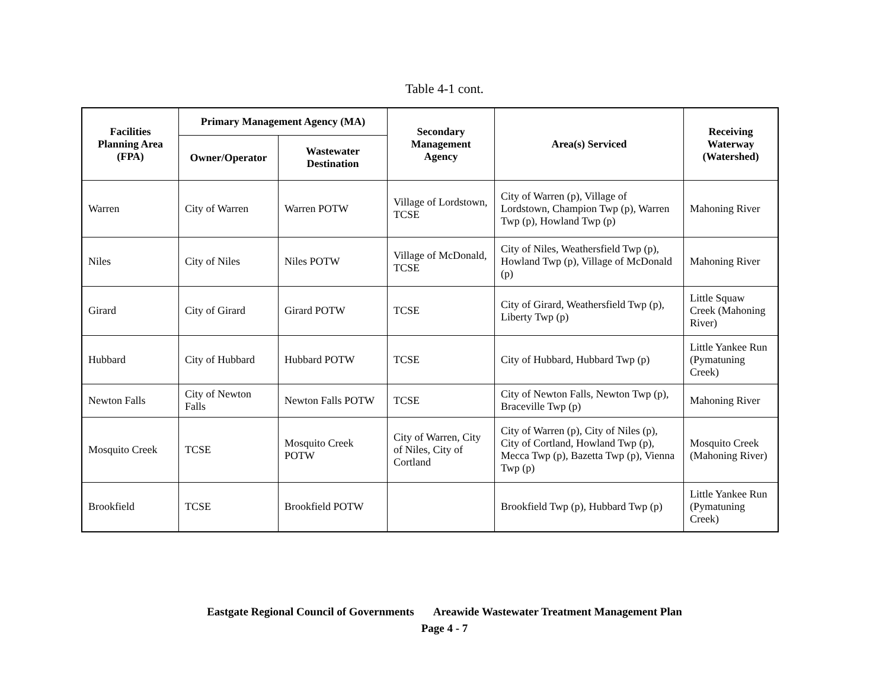Table 4-1 cont.
| Facilities Planning Area (FPA) | Primary Management Agency (MA) | | Secondary Management Agency | Area(s) Serviced | Receiving Waterway (Watershed) |
| --- | --- | --- | --- | --- | --- |
| | Owner/Operator | Wastewater Destination | | | |
| Warren | City of Warren | Warren POTW | Village of Lordstown, TCSE | City of Warren (p), Village of Lordstown, Champion Twp (p), Warren Twp (p), Howland Twp (p) | Mahoning River |
| Niles | City of Niles | Niles POTW | Village of McDonald, TCSE | City of Niles, Weathersfield Twp (p), Howland Twp (p), Village of McDonald (p) | Mahoning River |
| Girard | City of Girard | Girard POTW | TCSE | City of Girard, Weathersfield Twp (p), Liberty Twp (p) | Little Squaw Creek (Mahoning River) |
| Hubbard | City of Hubbard | Hubbard POTW | TCSE | City of Hubbard, Hubbard Twp (p) | Little Yankee Run (Pymatuning Creek) |
| Newton Falls | City of Newton Falls | Newton Falls POTW | TCSE | City of Newton Falls, Newton Twp (p), Braceville Twp (p) | Mahoning River |
| Mosquito Creek | TCSE | Mosquito Creek POTW | City of Warren, City of Niles, City of Cortland | City of Warren (p), City of Niles (p), City of Cortland, Howland Twp (p), Mecca Twp (p), Bazetta Twp (p), Vienna Twp (p) | Mosquito Creek (Mahoning River) |
| Brookfield | TCSE | Brookfield POTW | | Brookfield Twp (p), Hubbard Twp (p) | Little Yankee Run (Pymatuning Creek) |
Eastgate Regional Council of Governments Areawide Wastewater Treatment Management Plan
Page 4 - 7